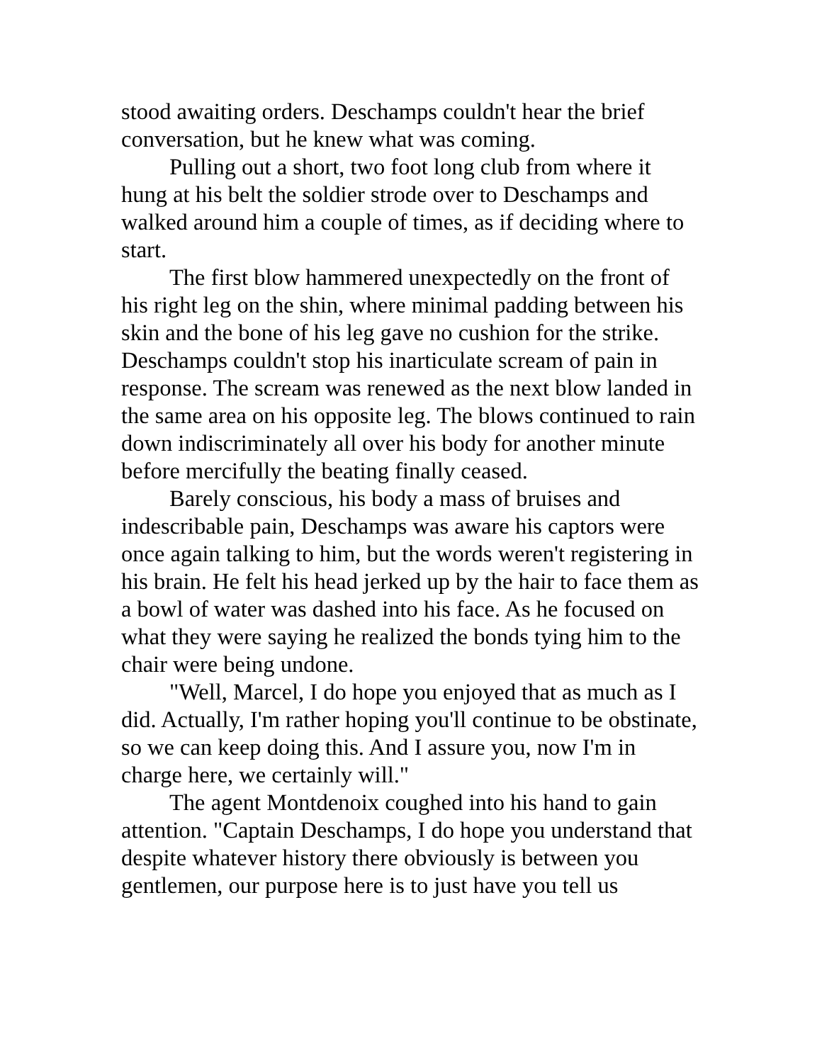stood awaiting orders. Deschamps couldn't hear the brief conversation, but he knew what was coming.
Pulling out a short, two foot long club from where it hung at his belt the soldier strode over to Deschamps and walked around him a couple of times, as if deciding where to start.
The first blow hammered unexpectedly on the front of his right leg on the shin, where minimal padding between his skin and the bone of his leg gave no cushion for the strike. Deschamps couldn't stop his inarticulate scream of pain in response. The scream was renewed as the next blow landed in the same area on his opposite leg. The blows continued to rain down indiscriminately all over his body for another minute before mercifully the beating finally ceased.
Barely conscious, his body a mass of bruises and indescribable pain, Deschamps was aware his captors were once again talking to him, but the words weren't registering in his brain. He felt his head jerked up by the hair to face them as a bowl of water was dashed into his face. As he focused on what they were saying he realized the bonds tying him to the chair were being undone.
"Well, Marcel, I do hope you enjoyed that as much as I did. Actually, I'm rather hoping you'll continue to be obstinate, so we can keep doing this. And I assure you, now I'm in charge here, we certainly will."
The agent Montdenoix coughed into his hand to gain attention. "Captain Deschamps, I do hope you understand that despite whatever history there obviously is between you gentlemen, our purpose here is to just have you tell us